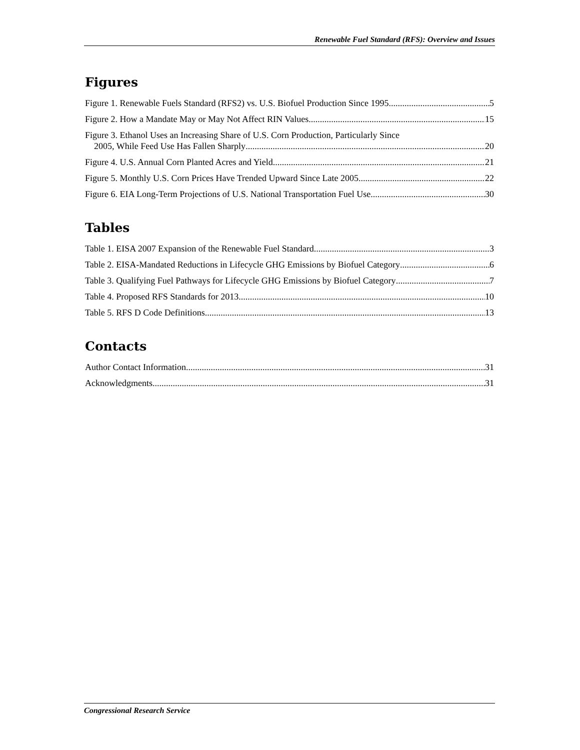Renewable Fuel Standard (RFS): Overview and Issues
Figures
Figure 1. Renewable Fuels Standard (RFS2) vs. U.S. Biofuel Production Since 1995 5
Figure 2. How a Mandate May or May Not Affect RIN Values 15
Figure 3. Ethanol Uses an Increasing Share of U.S. Corn Production, Particularly Since
2005, While Feed Use Has Fallen Sharply 20
Figure 4. U.S. Annual Corn Planted Acres and Yield 21
Figure 5. Monthly U.S. Corn Prices Have Trended Upward Since Late 2005 22
Figure 6. EIA Long-Term Projections of U.S. National Transportation Fuel Use 30
Tables
Table 1. EISA 2007 Expansion of the Renewable Fuel Standard 3
Table 2. EISA-Mandated Reductions in Lifecycle GHG Emissions by Biofuel Category 6
Table 3. Qualifying Fuel Pathways for Lifecycle GHG Emissions by Biofuel Category 7
Table 4. Proposed RFS Standards for 2013 10
Table 5. RFS D Code Definitions 13
Contacts
Author Contact Information 31
Acknowledgments 31
Congressional Research Service